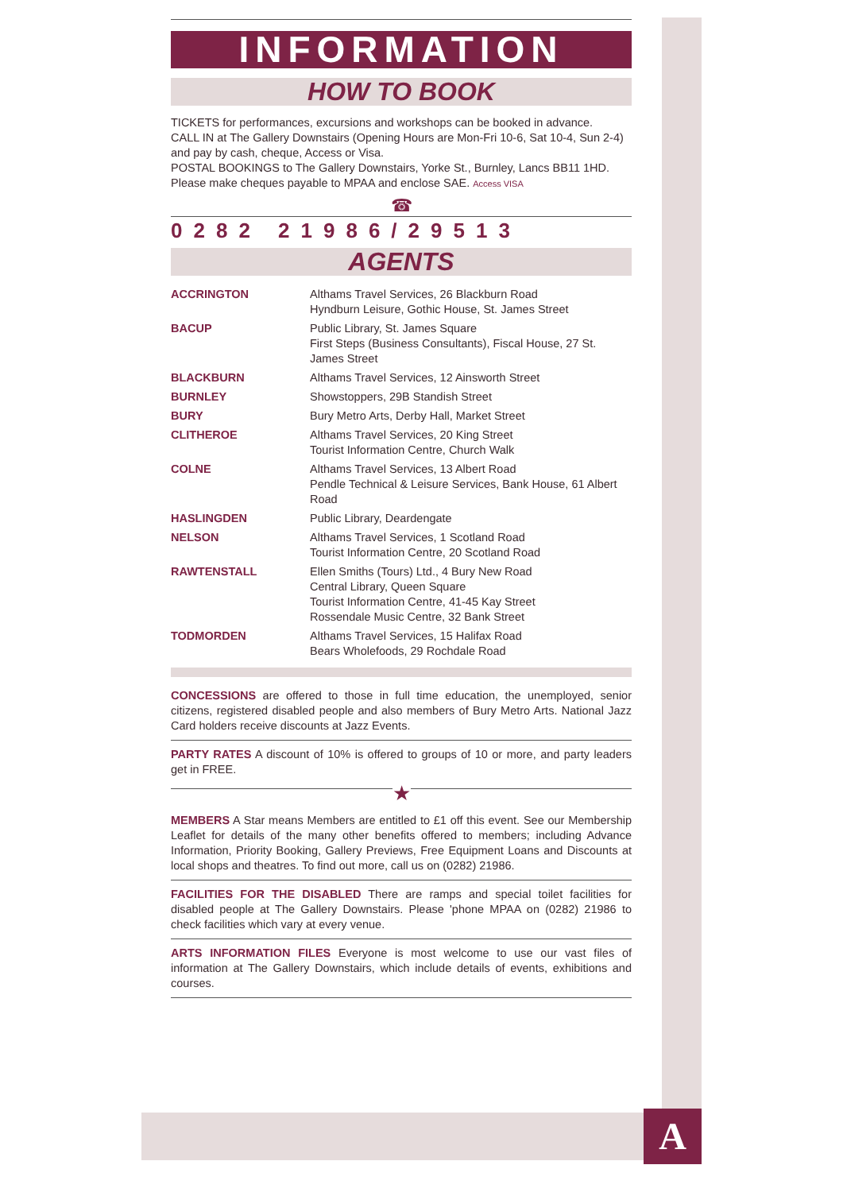INFORMATION
HOW TO BOOK
TICKETS for performances, excursions and workshops can be booked in advance.
CALL IN at The Gallery Downstairs (Opening Hours are Mon-Fri 10-6, Sat 10-4, Sun 2-4) and pay by cash, cheque, Access or Visa.
POSTAL BOOKINGS to The Gallery Downstairs, Yorke St., Burnley, Lancs BB11 1HD.
Please make cheques payable to MPAA and enclose SAE. Access VISA
☎
0282 21986/29513
AGENTS
| ACCRINGTON | Althams Travel Services, 26 Blackburn Road Hyndburn Leisure, Gothic House, St. James Street |
| BACUP | Public Library, St. James Square First Steps (Business Consultants), Fiscal House, 27 St. James Street |
| BLACKBURN | Althams Travel Services, 12 Ainsworth Street |
| BURNLEY | Showstoppers, 29B Standish Street |
| BURY | Bury Metro Arts, Derby Hall, Market Street |
| CLITHEROE | Althams Travel Services, 20 King Street Tourist Information Centre, Church Walk |
| COLNE | Althams Travel Services, 13 Albert Road Pendle Technical & Leisure Services, Bank House, 61 Albert Road |
| HASLINGDEN | Public Library, Deardengate |
| NELSON | Althams Travel Services, 1 Scotland Road Tourist Information Centre, 20 Scotland Road |
| RAWTENSTALL | Ellen Smiths (Tours) Ltd., 4 Bury New Road Central Library, Queen Square Tourist Information Centre, 41-45 Kay Street Rossendale Music Centre, 32 Bank Street |
| TODMORDEN | Althams Travel Services, 15 Halifax Road Bears Wholefoods, 29 Rochdale Road |
CONCESSIONS are offered to those in full time education, the unemployed, senior citizens, registered disabled people and also members of Bury Metro Arts. National Jazz Card holders receive discounts at Jazz Events.
PARTY RATES A discount of 10% is offered to groups of 10 or more, and party leaders get in FREE.
★
MEMBERS A Star means Members are entitled to £1 off this event. See our Membership Leaflet for details of the many other benefits offered to members; including Advance Information, Priority Booking, Gallery Previews, Free Equipment Loans and Discounts at local shops and theatres. To find out more, call us on (0282) 21986.
FACILITIES FOR THE DISABLED There are ramps and special toilet facilities for disabled people at The Gallery Downstairs. Please 'phone MPAA on (0282) 21986 to check facilities which vary at every venue.
ARTS INFORMATION FILES Everyone is most welcome to use our vast files of information at The Gallery Downstairs, which include details of events, exhibitions and courses.
A